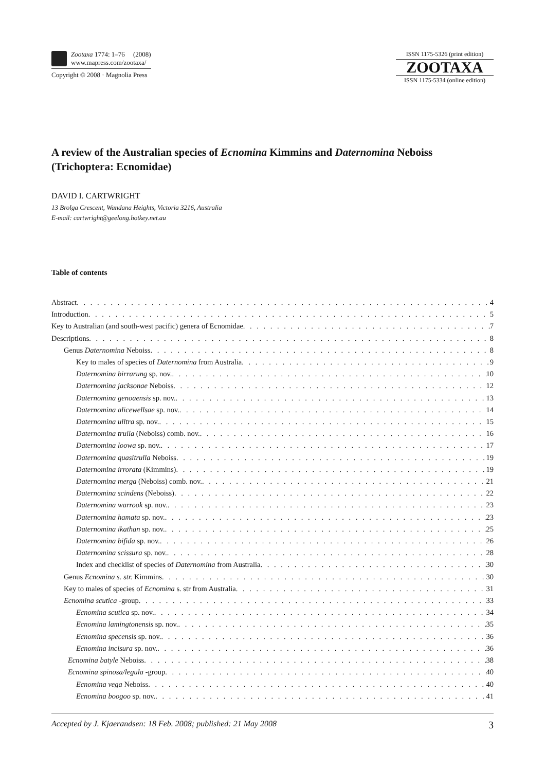Zootaxa 1774: 1–76 (2008)
www.mapress.com/zootaxa/
Copyright © 2008 · Magnolia Press
ISSN 1175-5326 (print edition)
ZOOTAXA
ISSN 1175-5334 (online edition)
A review of the Australian species of Ecnomina Kimmins and Daternomina Neboiss (Trichoptera: Ecnomidae)
DAVID I. CARTWRIGHT
13 Brolga Crescent, Wandana Heights, Victoria 3216, Australia
E-mail: cartwright@geelong.hotkey.net.au
Table of contents
Abstract 4
Introduction 5
Key to Australian (and south-west pacific) genera of Ecnomidae 7
Descriptions 8
Genus Daternomina Neboiss 8
Key to males of species of Daternomina from Australia 9
Daternomina birrarung sp. nov. 10
Daternomina jacksonae Neboiss 12
Daternomina genoaensis sp. nov. 13
Daternomina alicewellsae sp. nov. 14
Daternomina ulltra sp. nov. 15
Daternomina trulla (Neboiss) comb. nov. 16
Daternomina loowa sp. nov. 17
Daternomina quasitrulla Neboiss 19
Daternomina irrorata (Kimmins) 19
Daternomina merga (Neboiss) comb. nov. 21
Daternomina scindens (Neboiss) 22
Daternomina warrook sp. nov. 23
Daternomina hamata sp. nov. 23
Daternomina ikathan sp. nov. 25
Daternomina bifida sp. nov. 26
Daternomina scissura sp. nov. 28
Index and checklist of species of Daternomina from Australia 30
Genus Ecnomina s. str. Kimmins 30
Key to males of species of Ecnomina s. str from Australia 31
Ecnomina scutica -group 33
Ecnomina scutica sp. nov. 34
Ecnomina lamingtonensis sp. nov. 35
Ecnomina specensis sp. nov. 36
Ecnomina incisura sp. nov. 36
Ecnomina batyle Neboiss 38
Ecnomina spinosa/legula -group 40
Ecnomina vega Neboiss 40
Ecnomina boogoo sp. nov. 41
Accepted by J. Kjaerandsen: 18 Feb. 2008; published: 21 May 2008 3